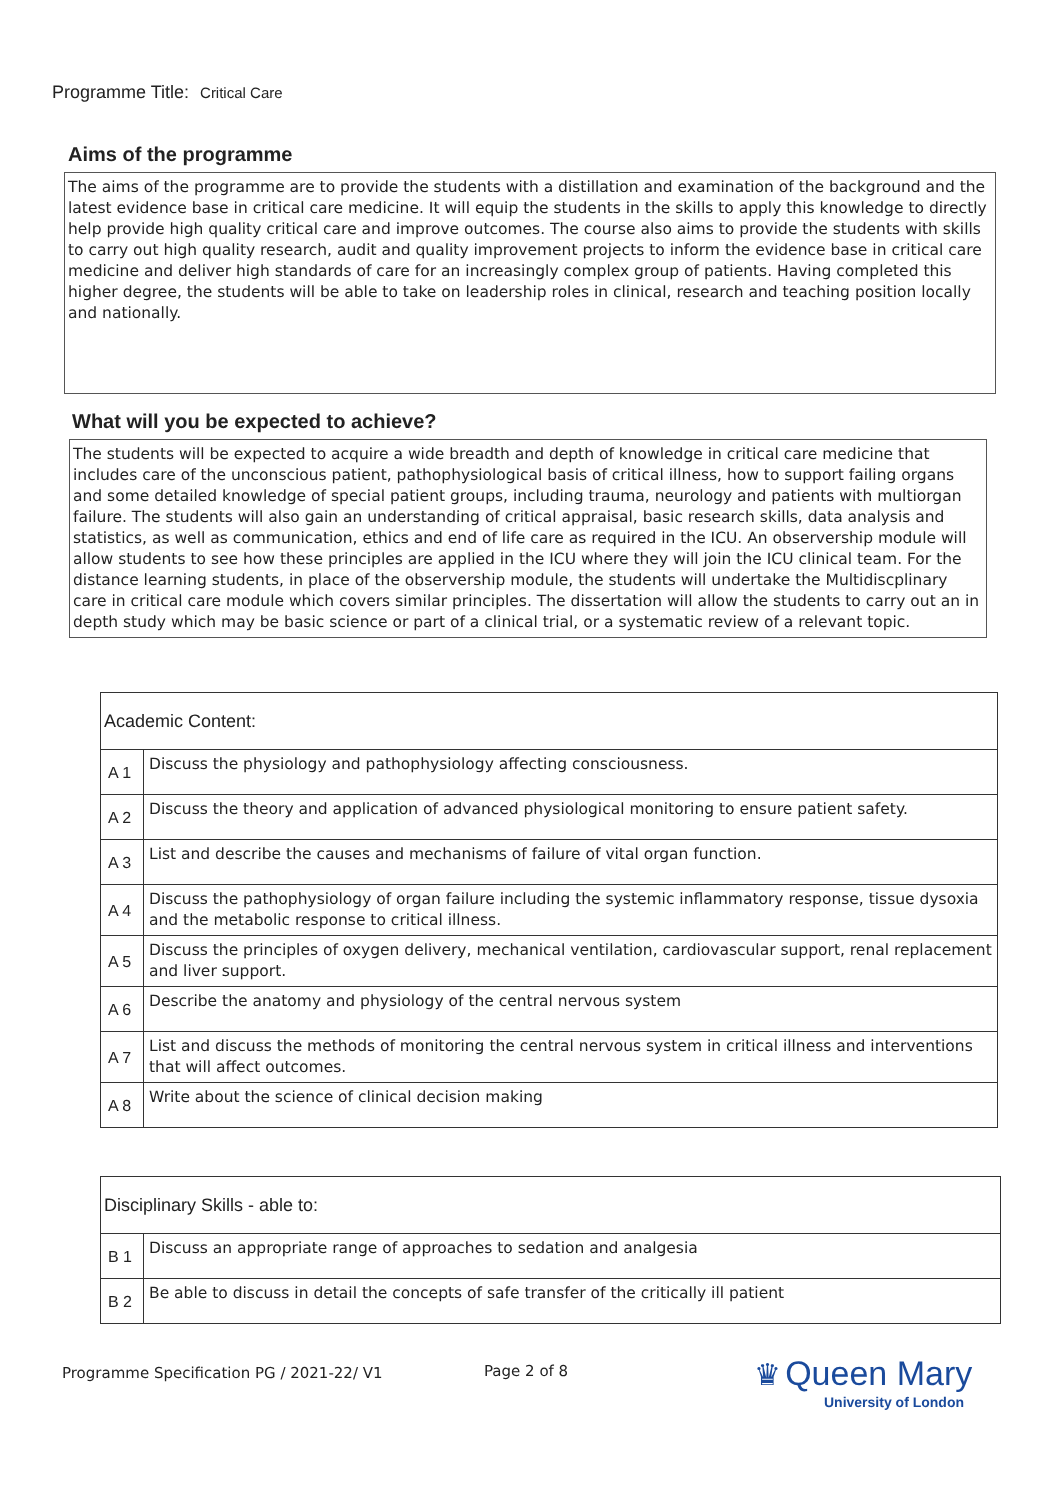Programme Title: Critical Care
Aims of the programme
The aims of the programme are to provide the students with a distillation and examination of the background and the latest evidence base in critical care medicine. It will equip the students in the skills to apply this knowledge to directly help provide high quality critical care and improve outcomes. The course also aims to provide the students with skills to carry out high quality research, audit and quality improvement projects to inform the evidence base in critical care medicine and deliver high standards of care for an increasingly complex group of patients. Having completed this higher degree, the students will be able to take on leadership roles in clinical, research and teaching position locally and nationally.
What will you be expected to achieve?
The students will be expected to acquire a wide breadth and depth of knowledge in critical care medicine that includes care of the unconscious patient, pathophysiological basis of critical illness, how to support failing organs and some detailed knowledge of special patient groups, including trauma, neurology and patients with multiorgan failure. The students will also gain an understanding of critical appraisal, basic research skills, data analysis and statistics, as well as communication, ethics and end of life care as required in the ICU. An observership module will allow students to see how these principles are applied in the ICU where they will join the ICU clinical team. For the distance learning students, in place of the observership module, the students will undertake the Multidiscplinary care in critical care module which covers similar principles. The dissertation will allow the students to carry out an in depth study which may be basic science or part of a clinical trial, or a systematic review of a relevant topic.
| Academic Content: | |
| A 1 | Discuss the physiology and pathophysiology affecting consciousness. |
| A 2 | Discuss the theory and application of advanced physiological monitoring to ensure patient safety. |
| A 3 | List and describe the causes and mechanisms of failure of vital organ function. |
| A 4 | Discuss the pathophysiology of organ failure including the systemic inflammatory response, tissue dysoxia and the metabolic response to critical illness. |
| A 5 | Discuss the principles of oxygen delivery, mechanical ventilation, cardiovascular support, renal replacement and liver support. |
| A 6 | Describe the anatomy and physiology of the central nervous system |
| A 7 | List and discuss the methods of monitoring the central nervous system in critical illness and interventions that will affect outcomes. |
| A 8 | Write about the science of clinical decision making |
| Disciplinary Skills - able to: | |
| B 1 | Discuss an appropriate range of approaches to sedation and analgesia |
| B 2 | Be able to discuss in detail the concepts of safe transfer of the critically ill patient |
Programme Specification PG / 2021-22/ V1 Page 2 of 8
♛ Queen Mary
University of London